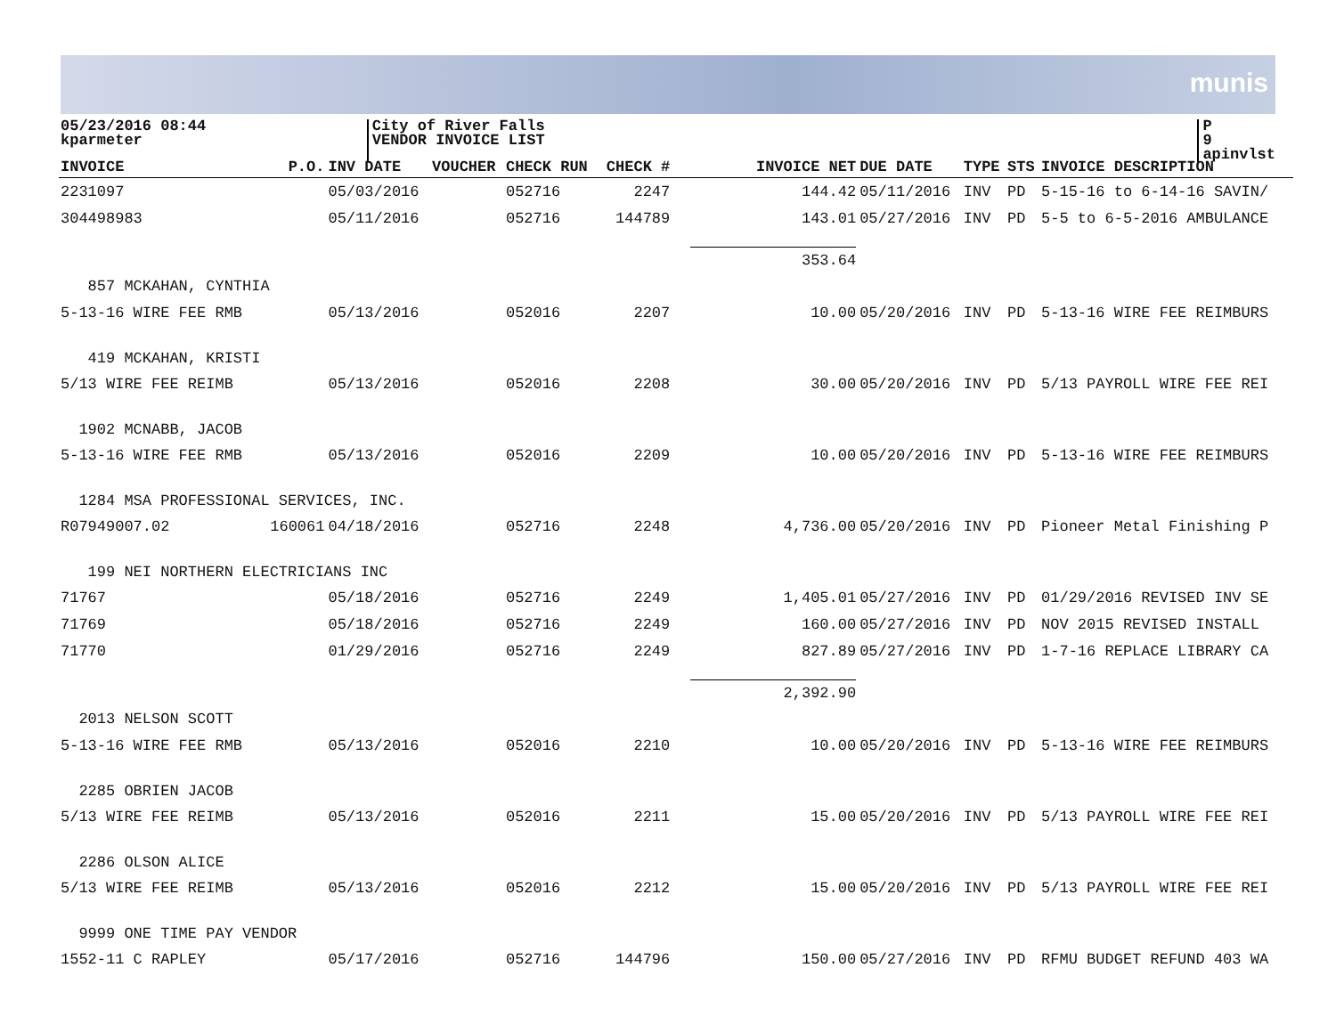munis
05/23/2016 08:44
kparmeter
City of River Falls
VENDOR INVOICE LIST
P 9
apinvlst
| INVOICE | P.O. | INV DATE | VOUCHER | CHECK RUN | CHECK # | INVOICE NET | DUE DATE | TYPE | STS | INVOICE DESCRIPTION |
| --- | --- | --- | --- | --- | --- | --- | --- | --- | --- | --- |
| 2231097 | | 05/03/2016 | | 052716 | 2247 | 144.42 | 05/11/2016 | INV | PD | 5-15-16 to 6-14-16 SAVIN/ |
| 304498983 | | 05/11/2016 | | 052716 | 144789 | 143.01 | 05/27/2016 | INV | PD | 5-5 to 6-5-2016 AMBULANCE |
| | | | | | | 353.64 | | | | |
| 857 MCKAHAN, CYNTHIA | | | | | | | | | | |
| 5-13-16 WIRE FEE RMB | | 05/13/2016 | | 052016 | 2207 | 10.00 | 05/20/2016 | INV | PD | 5-13-16 WIRE FEE REIMBURS |
| 419 MCKAHAN, KRISTI | | | | | | | | | | |
| 5/13 WIRE FEE REIMB | | 05/13/2016 | | 052016 | 2208 | 30.00 | 05/20/2016 | INV | PD | 5/13 PAYROLL WIRE FEE REI |
| 1902 MCNABB, JACOB | | | | | | | | | | |
| 5-13-16 WIRE FEE RMB | | 05/13/2016 | | 052016 | 2209 | 10.00 | 05/20/2016 | INV | PD | 5-13-16 WIRE FEE REIMBURS |
| 1284 MSA PROFESSIONAL SERVICES, INC. | | | | | | | | | | |
| R07949007.02 | 160061 | 04/18/2016 | | 052716 | 2248 | 4,736.00 | 05/20/2016 | INV | PD | Pioneer Metal Finishing P |
| 199 NEI NORTHERN ELECTRICIANS INC | | | | | | | | | | |
| 71767 | | 05/18/2016 | | 052716 | 2249 | 1,405.01 | 05/27/2016 | INV | PD | 01/29/2016 REVISED INV SE |
| 71769 | | 05/18/2016 | | 052716 | 2249 | 160.00 | 05/27/2016 | INV | PD | NOV 2015 REVISED INSTALL |
| 71770 | | 01/29/2016 | | 052716 | 2249 | 827.89 | 05/27/2016 | INV | PD | 1-7-16 REPLACE LIBRARY CA |
| | | | | | | 2,392.90 | | | | |
| 2013 NELSON SCOTT | | | | | | | | | | |
| 5-13-16 WIRE FEE RMB | | 05/13/2016 | | 052016 | 2210 | 10.00 | 05/20/2016 | INV | PD | 5-13-16 WIRE FEE REIMBURS |
| 2285 OBRIEN JACOB | | | | | | | | | | |
| 5/13 WIRE FEE REIMB | | 05/13/2016 | | 052016 | 2211 | 15.00 | 05/20/2016 | INV | PD | 5/13 PAYROLL WIRE FEE REI |
| 2286 OLSON ALICE | | | | | | | | | | |
| 5/13 WIRE FEE REIMB | | 05/13/2016 | | 052016 | 2212 | 15.00 | 05/20/2016 | INV | PD | 5/13 PAYROLL WIRE FEE REI |
| 9999 ONE TIME PAY VENDOR | | | | | | | | | | |
| 1552-11 C RAPLEY | | 05/17/2016 | | 052716 | 144796 | 150.00 | 05/27/2016 | INV | PD | RFMU BUDGET REFUND 403 WA |